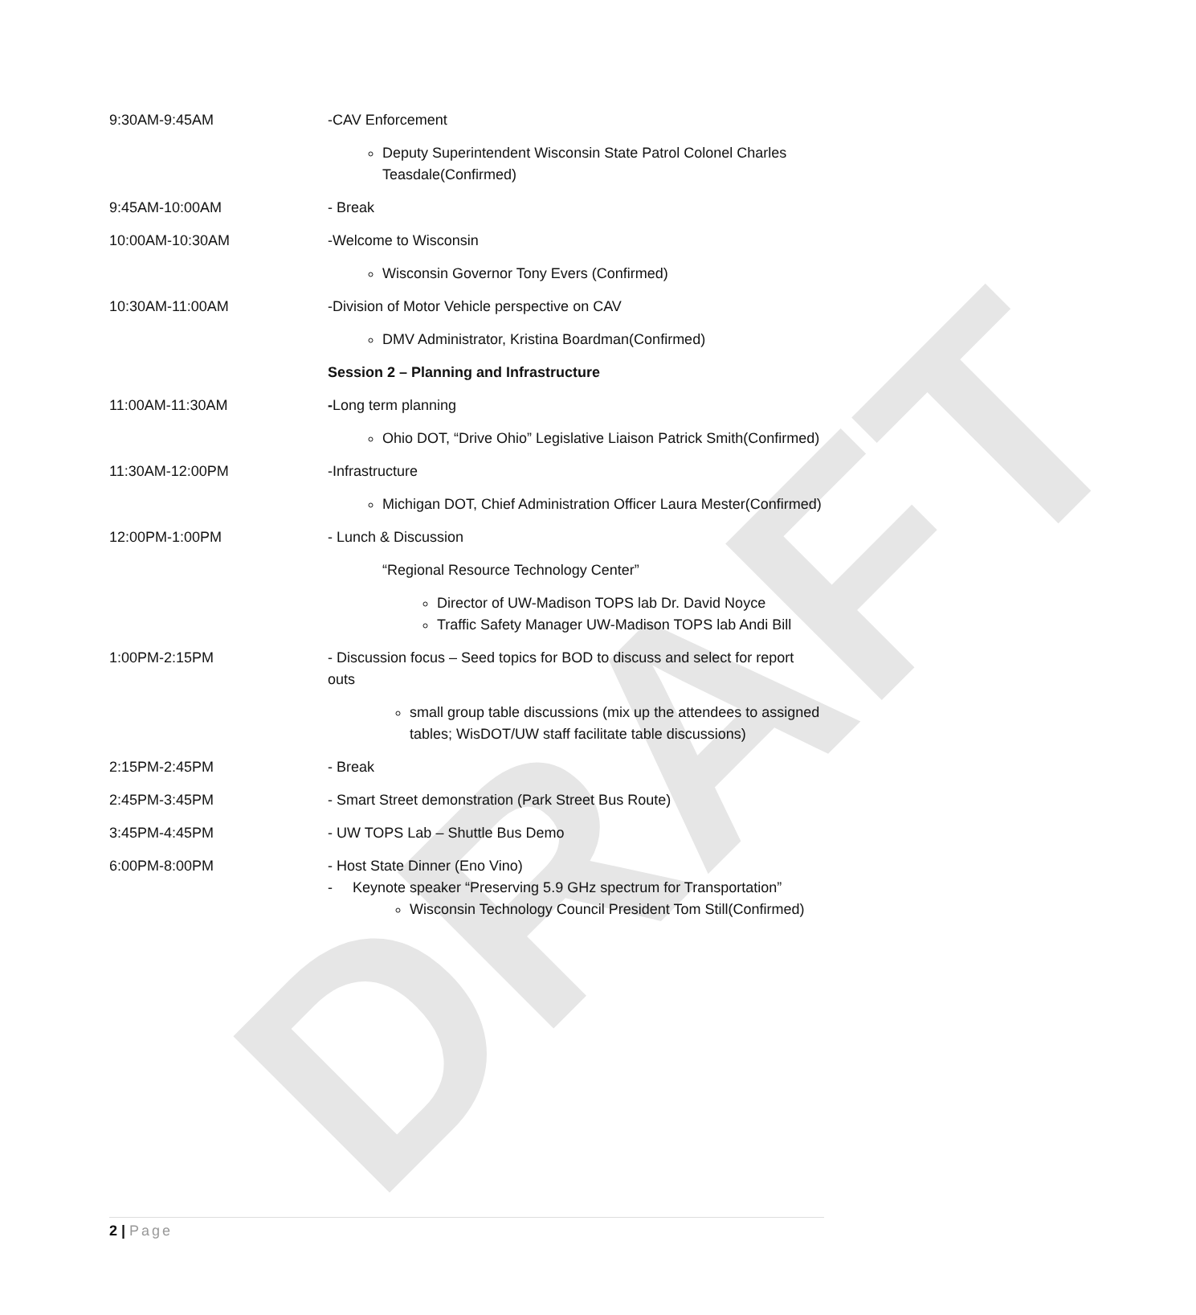DRAFT
| 9:30AM-9:45AM | -CAV Enforcement |
| | Deputy Superintendent Wisconsin State Patrol Colonel Charles Teasdale(Confirmed) |
| 9:45AM-10:00AM | - Break |
| 10:00AM-10:30AM | -Welcome to Wisconsin |
| | Wisconsin Governor Tony Evers (Confirmed) |
| 10:30AM-11:00AM | -Division of Motor Vehicle perspective on CAV |
| | DMV Administrator, Kristina Boardman(Confirmed) |
| | Session 2 – Planning and Infrastructure |
| 11:00AM-11:30AM | - Long term planning |
| | Ohio DOT, “Drive Ohio” Legislative Liaison Patrick Smith(Confirmed) |
| 11:30AM-12:00PM | -Infrastructure |
| | Michigan DOT, Chief Administration Officer Laura Mester(Confirmed) |
| 12:00PM-1:00PM | - Lunch & Discussion |
| | “Regional Resource Technology Center” |
| | Director of UW-Madison TOPS lab Dr. David Noyce Traffic Safety Manager UW-Madison TOPS lab Andi Bill |
| 1:00PM-2:15PM | - Discussion focus – Seed topics for BOD to discuss and select for report outs |
| | small group table discussions (mix up the attendees to assigned tables; WisDOT/UW staff facilitate table discussions) |
| 2:15PM-2:45PM | - Break |
| 2:45PM-3:45PM | - Smart Street demonstration (Park Street Bus Route) |
| 3:45PM-4:45PM | - UW TOPS Lab – Shuttle Bus Demo |
| 6:00PM-8:00PM | - Host State Dinner (Eno Vino) - Keynote speaker “Preserving 5.9 GHz spectrum for Transportation” Wisconsin Technology Council President Tom Still(Confirmed) |
2 | Page